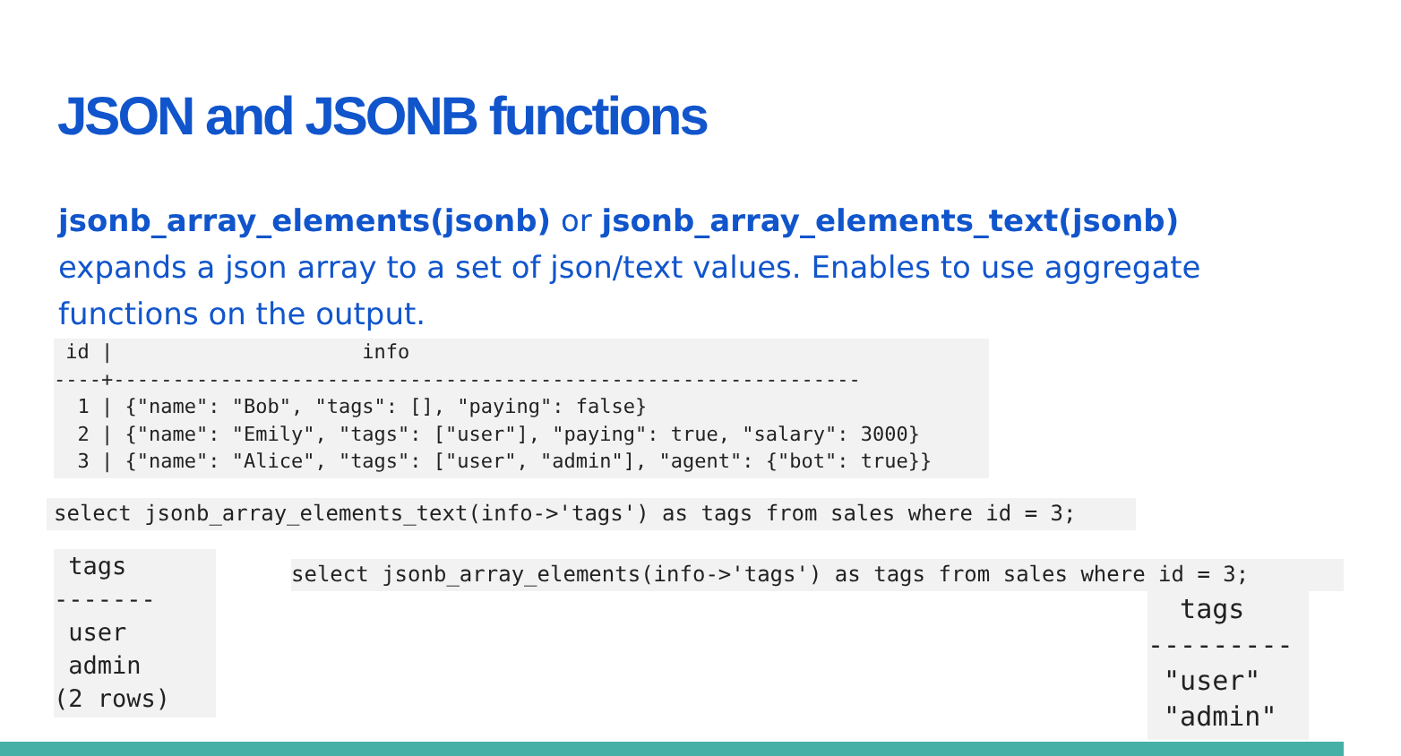JSON and JSONB functions
jsonb_array_elements(jsonb) or jsonb_array_elements_text(jsonb) expands a json array to a set of json/text values. Enables to use aggregate functions on the output.
 id |                     info
----+---------------------------------------------------------------
  1 | {"name": "Bob", "tags": [], "paying": false}
  2 | {"name": "Emily", "tags": ["user"], "paying": true, "salary": 3000}
  3 | {"name": "Alice", "tags": ["user", "admin"], "agent": {"bot": true}}
select jsonb_array_elements_text(info->'tags') as tags from sales where id = 3;
 tags
-------
 user
 admin
(2 rows)
select jsonb_array_elements(info->'tags') as tags from sales where id = 3;
  tags
---------
 "user"
 "admin"